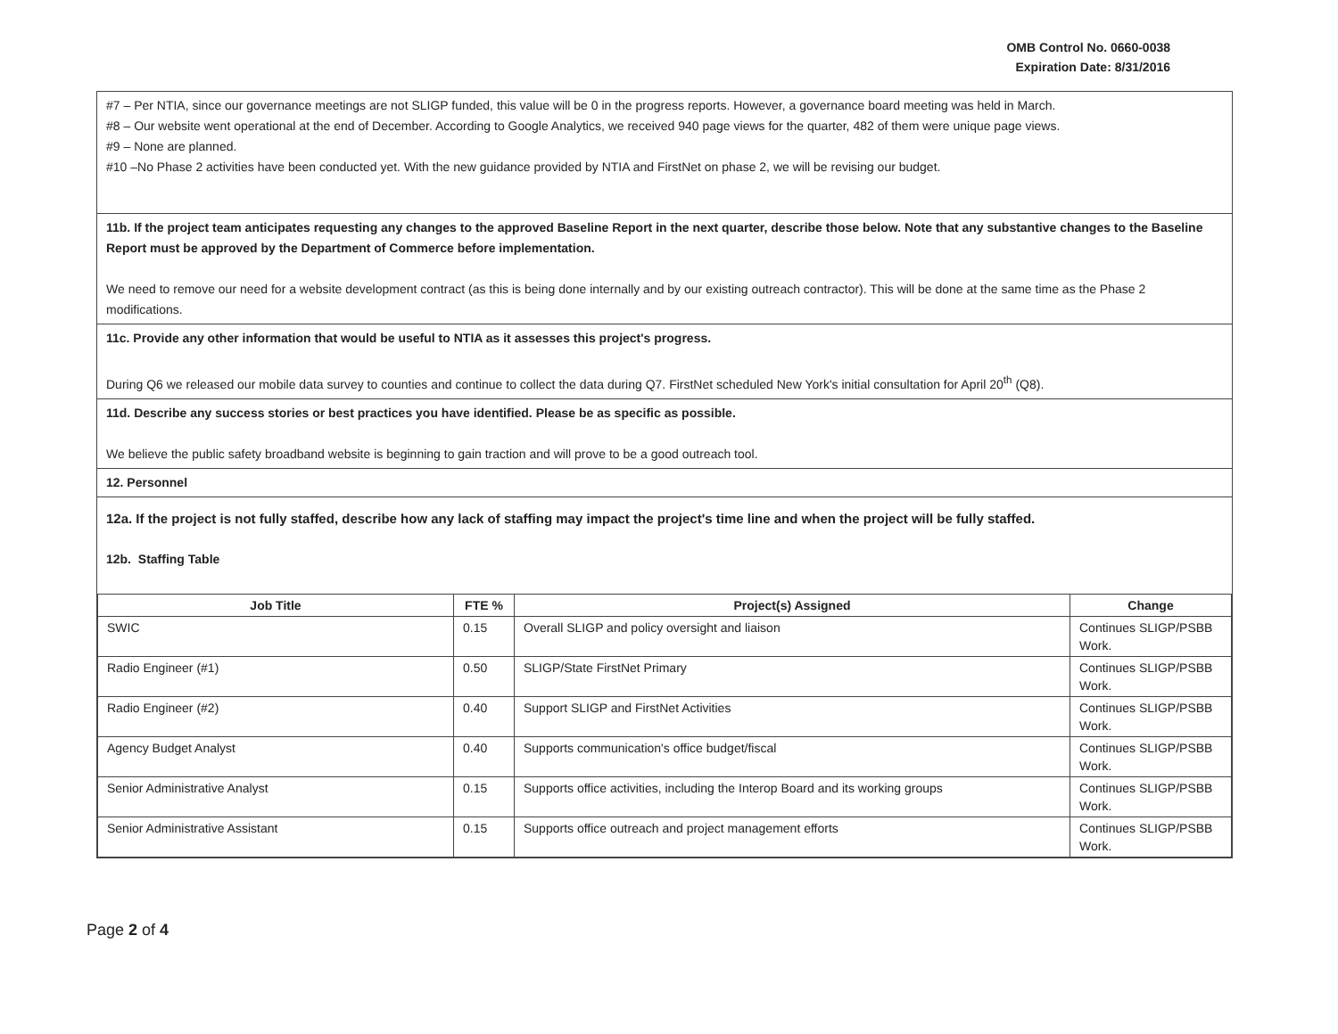OMB Control No. 0660-0038
Expiration Date: 8/31/2016
#7 – Per NTIA, since our governance meetings are not SLIGP funded, this value will be 0 in the progress reports. However, a governance board meeting was held in March.
#8 – Our website went operational at the end of December. According to Google Analytics, we received 940 page views for the quarter, 482 of them were unique page views.
#9 – None are planned.
#10 –No Phase 2 activities have been conducted yet. With the new guidance provided by NTIA and FirstNet on phase 2, we will be revising our budget.
11b. If the project team anticipates requesting any changes to the approved Baseline Report in the next quarter, describe those below. Note that any substantive changes to the Baseline Report must be approved by the Department of Commerce before implementation.
We need to remove our need for a website development contract (as this is being done internally and by our existing outreach contractor). This will be done at the same time as the Phase 2 modifications.
11c. Provide any other information that would be useful to NTIA as it assesses this project's progress.
During Q6 we released our mobile data survey to counties and continue to collect the data during Q7. FirstNet scheduled New York's initial consultation for April 20<sup>th</sup> (Q8).
11d. Describe any success stories or best practices you have identified. Please be as specific as possible.
We believe the public safety broadband website is beginning to gain traction and will prove to be a good outreach tool.
12. Personnel
12a. If the project is not fully staffed, describe how any lack of staffing may impact the project's time line and when the project will be fully staffed.
12b. Staffing Table
| Job Title | FTE % | Project(s) Assigned | Change |
| --- | --- | --- | --- |
| SWIC | 0.15 | Overall SLIGP and policy oversight and liaison | Continues SLIGP/PSBB Work. |
| Radio Engineer (#1) | 0.50 | SLIGP/State FirstNet Primary | Continues SLIGP/PSBB Work. |
| Radio Engineer (#2) | 0.40 | Support SLIGP and FirstNet Activities | Continues SLIGP/PSBB Work. |
| Agency Budget Analyst | 0.40 | Supports communication's office budget/fiscal | Continues SLIGP/PSBB Work. |
| Senior Administrative Analyst | 0.15 | Supports office activities, including the Interop Board and its working groups | Continues SLIGP/PSBB Work. |
| Senior Administrative Assistant | 0.15 | Supports office outreach and project management efforts | Continues SLIGP/PSBB Work. |
Page 2 of 4